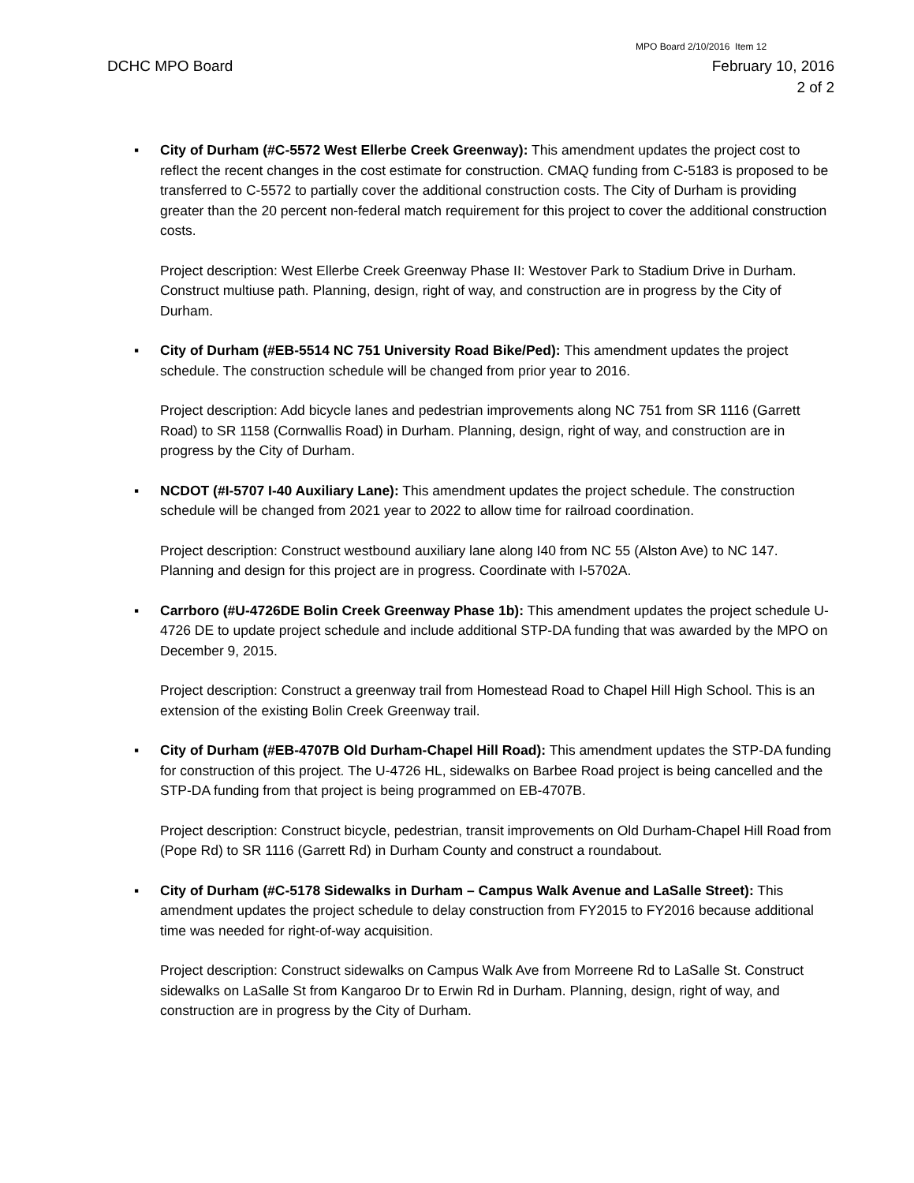MPO Board 2/10/2016 Item 12
DCHC MPO Board February 10, 2016
2 of 2
▪ City of Durham (#C-5572 West Ellerbe Creek Greenway): This amendment updates the project cost to reflect the recent changes in the cost estimate for construction. CMAQ funding from C-5183 is proposed to be transferred to C-5572 to partially cover the additional construction costs. The City of Durham is providing greater than the 20 percent non-federal match requirement for this project to cover the additional construction costs.
Project description: West Ellerbe Creek Greenway Phase II: Westover Park to Stadium Drive in Durham. Construct multiuse path. Planning, design, right of way, and construction are in progress by the City of Durham.
▪ City of Durham (#EB-5514 NC 751 University Road Bike/Ped): This amendment updates the project schedule. The construction schedule will be changed from prior year to 2016.
Project description: Add bicycle lanes and pedestrian improvements along NC 751 from SR 1116 (Garrett Road) to SR 1158 (Cornwallis Road) in Durham. Planning, design, right of way, and construction are in progress by the City of Durham.
▪ NCDOT (#I-5707 I-40 Auxiliary Lane): This amendment updates the project schedule. The construction schedule will be changed from 2021 year to 2022 to allow time for railroad coordination.
Project description: Construct westbound auxiliary lane along I40 from NC 55 (Alston Ave) to NC 147. Planning and design for this project are in progress. Coordinate with I-5702A.
▪ Carrboro (#U-4726DE Bolin Creek Greenway Phase 1b): This amendment updates the project schedule U-4726 DE to update project schedule and include additional STP-DA funding that was awarded by the MPO on December 9, 2015.
Project description: Construct a greenway trail from Homestead Road to Chapel Hill High School. This is an extension of the existing Bolin Creek Greenway trail.
▪ City of Durham (#EB-4707B Old Durham-Chapel Hill Road): This amendment updates the STP-DA funding for construction of this project. The U-4726 HL, sidewalks on Barbee Road project is being cancelled and the STP-DA funding from that project is being programmed on EB-4707B.
Project description: Construct bicycle, pedestrian, transit improvements on Old Durham-Chapel Hill Road from (Pope Rd) to SR 1116 (Garrett Rd) in Durham County and construct a roundabout.
▪ City of Durham (#C-5178 Sidewalks in Durham – Campus Walk Avenue and LaSalle Street): This amendment updates the project schedule to delay construction from FY2015 to FY2016 because additional time was needed for right-of-way acquisition.
Project description: Construct sidewalks on Campus Walk Ave from Morreene Rd to LaSalle St. Construct sidewalks on LaSalle St from Kangaroo Dr to Erwin Rd in Durham. Planning, design, right of way, and construction are in progress by the City of Durham.